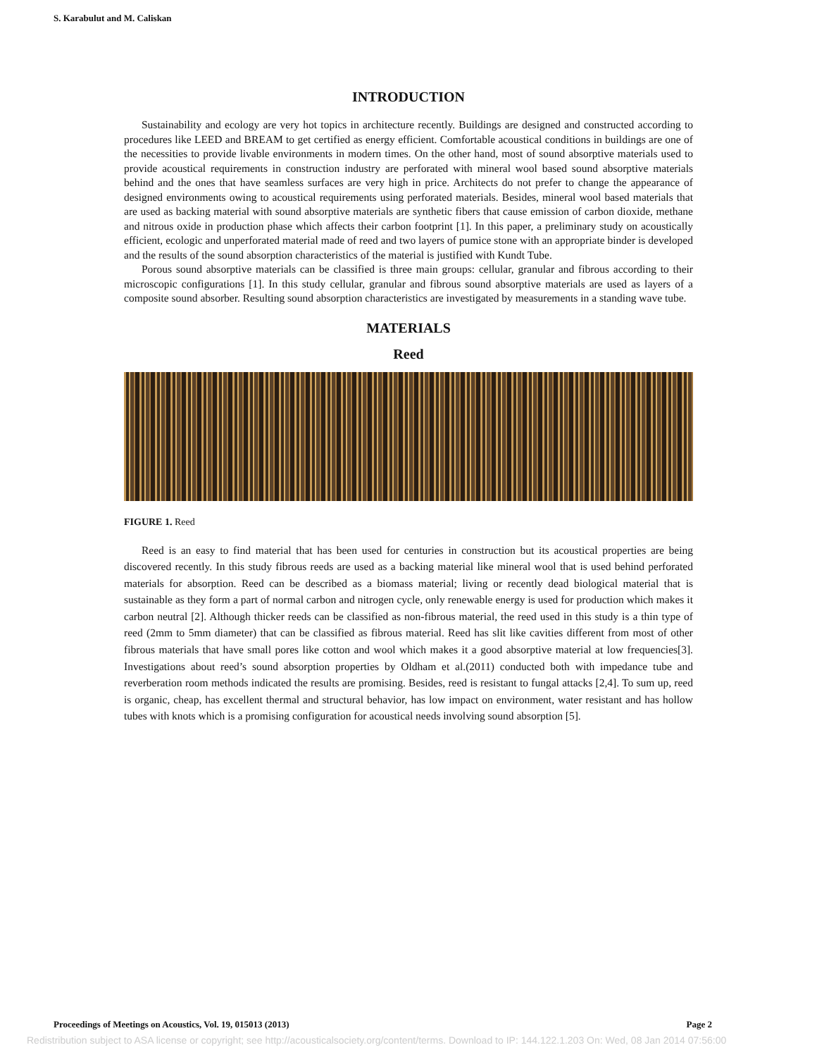S. Karabulut and M. Caliskan
INTRODUCTION
Sustainability and ecology are very hot topics in architecture recently. Buildings are designed and constructed according to procedures like LEED and BREAM to get certified as energy efficient. Comfortable acoustical conditions in buildings are one of the necessities to provide livable environments in modern times. On the other hand, most of sound absorptive materials used to provide acoustical requirements in construction industry are perforated with mineral wool based sound absorptive materials behind and the ones that have seamless surfaces are very high in price. Architects do not prefer to change the appearance of designed environments owing to acoustical requirements using perforated materials. Besides, mineral wool based materials that are used as backing material with sound absorptive materials are synthetic fibers that cause emission of carbon dioxide, methane and nitrous oxide in production phase which affects their carbon footprint [1]. In this paper, a preliminary study on acoustically efficient, ecologic and unperforated material made of reed and two layers of pumice stone with an appropriate binder is developed and the results of the sound absorption characteristics of the material is justified with Kundt Tube.
Porous sound absorptive materials can be classified is three main groups: cellular, granular and fibrous according to their microscopic configurations [1]. In this study cellular, granular and fibrous sound absorptive materials are used as layers of a composite sound absorber. Resulting sound absorption characteristics are investigated by measurements in a standing wave tube.
MATERIALS
Reed
FIGURE 1. Reed
Reed is an easy to find material that has been used for centuries in construction but its acoustical properties are being discovered recently. In this study fibrous reeds are used as a backing material like mineral wool that is used behind perforated materials for absorption. Reed can be described as a biomass material; living or recently dead biological material that is sustainable as they form a part of normal carbon and nitrogen cycle, only renewable energy is used for production which makes it carbon neutral [2]. Although thicker reeds can be classified as non-fibrous material, the reed used in this study is a thin type of reed (2mm to 5mm diameter) that can be classified as fibrous material. Reed has slit like cavities different from most of other fibrous materials that have small pores like cotton and wool which makes it a good absorptive material at low frequencies[3]. Investigations about reed’s sound absorption properties by Oldham et al.(2011) conducted both with impedance tube and reverberation room methods indicated the results are promising. Besides, reed is resistant to fungal attacks [2,4]. To sum up, reed is organic, cheap, has excellent thermal and structural behavior, has low impact on environment, water resistant and has hollow tubes with knots which is a promising configuration for acoustical needs involving sound absorption [5].
Proceedings of Meetings on Acoustics, Vol. 19, 015013 (2013) Page 2
Redistribution subject to ASA license or copyright; see http://acousticalsociety.org/content/terms. Download to IP: 144.122.1.203 On: Wed, 08 Jan 2014 07:56:00